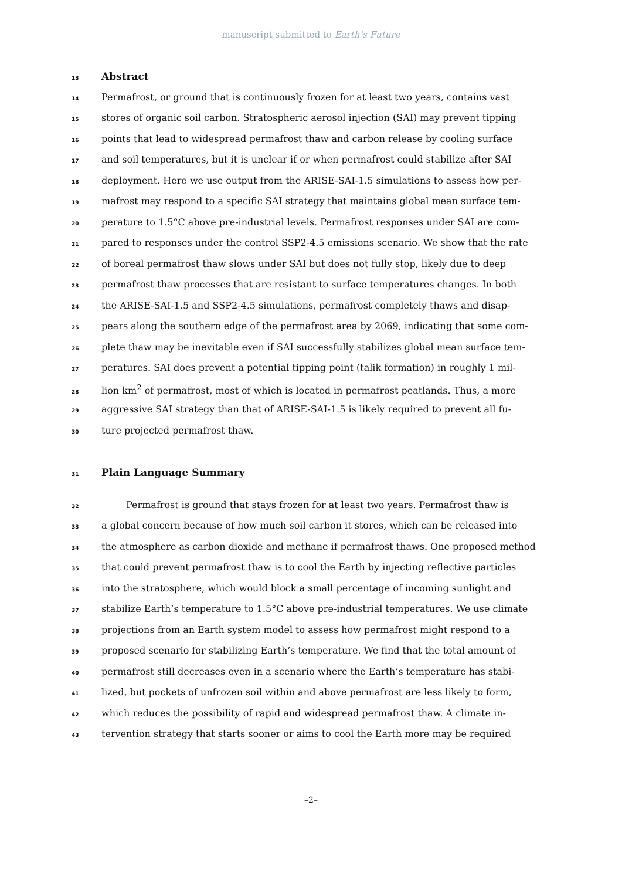manuscript submitted to Earth’s Future
13 Abstract
14 Permafrost, or ground that is continuously frozen for at least two years, contains vast
15 stores of organic soil carbon. Stratospheric aerosol injection (SAI) may prevent tipping
16 points that lead to widespread permafrost thaw and carbon release by cooling surface
17 and soil temperatures, but it is unclear if or when permafrost could stabilize after SAI
18 deployment. Here we use output from the ARISE-SAI-1.5 simulations to assess how per-
19 mafrost may respond to a specific SAI strategy that maintains global mean surface tem-
20 perature to 1.5°C above pre-industrial levels. Permafrost responses under SAI are com-
21 pared to responses under the control SSP2-4.5 emissions scenario. We show that the rate
22 of boreal permafrost thaw slows under SAI but does not fully stop, likely due to deep
23 permafrost thaw processes that are resistant to surface temperatures changes. In both
24 the ARISE-SAI-1.5 and SSP2-4.5 simulations, permafrost completely thaws and disap-
25 pears along the southern edge of the permafrost area by 2069, indicating that some com-
26 plete thaw may be inevitable even if SAI successfully stabilizes global mean surface tem-
27 peratures. SAI does prevent a potential tipping point (talik formation) in roughly 1 mil-
28 lion km<sup>2</sup> of permafrost, most of which is located in permafrost peatlands. Thus, a more
29 aggressive SAI strategy than that of ARISE-SAI-1.5 is likely required to prevent all fu-
30 ture projected permafrost thaw.
31 Plain Language Summary
32 Permafrost is ground that stays frozen for at least two years. Permafrost thaw is
33 a global concern because of how much soil carbon it stores, which can be released into
34 the atmosphere as carbon dioxide and methane if permafrost thaws. One proposed method
35 that could prevent permafrost thaw is to cool the Earth by injecting reflective particles
36 into the stratosphere, which would block a small percentage of incoming sunlight and
37 stabilize Earth’s temperature to 1.5°C above pre-industrial temperatures. We use climate
38 projections from an Earth system model to assess how permafrost might respond to a
39 proposed scenario for stabilizing Earth’s temperature. We find that the total amount of
40 permafrost still decreases even in a scenario where the Earth’s temperature has stabi-
41 lized, but pockets of unfrozen soil within and above permafrost are less likely to form,
42 which reduces the possibility of rapid and widespread permafrost thaw. A climate in-
43 tervention strategy that starts sooner or aims to cool the Earth more may be required
–2–